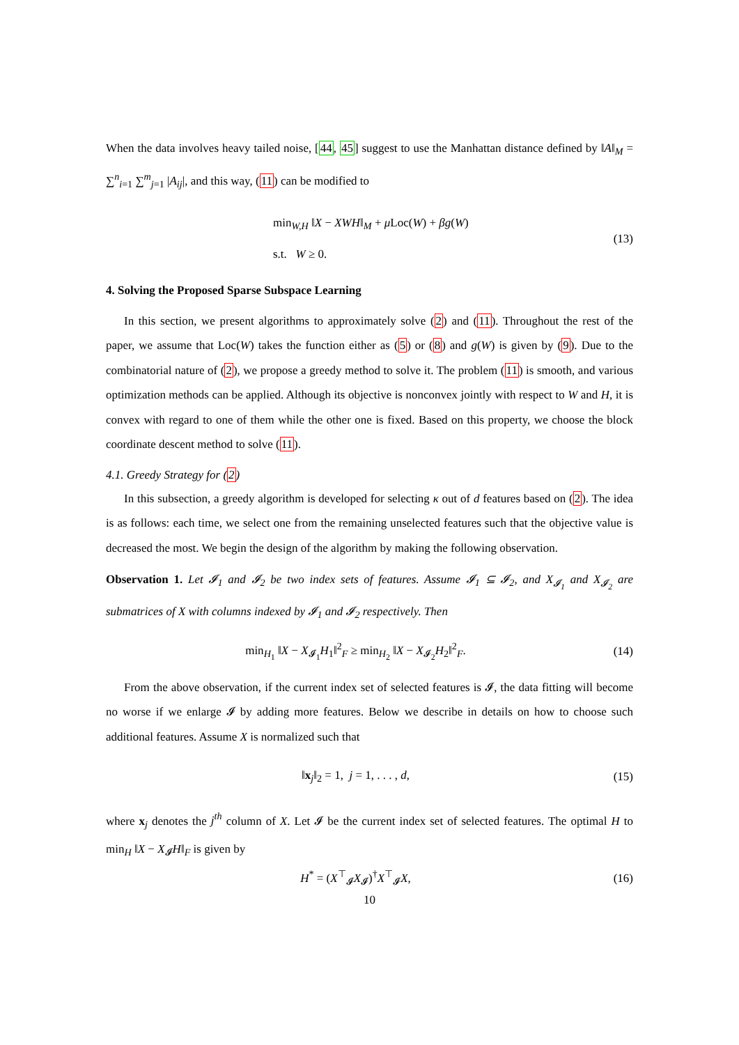When the data involves heavy tailed noise, [44, 45] suggest to use the Manhattan distance defined by ‖A‖<sub>M</sub> = ∑<sup>n</sup><sub>i=1</sub> ∑<sup>m</sup><sub>j=1</sub> |A<sub>ij</sub>|, and this way, (11) can be modified to
min<sub>W,H</sub> ‖X − XWH‖<sub>M</sub> + μ Loc(W) + βg(W)
s.t. W ≥ 0.
(13)
4. Solving the Proposed Sparse Subspace Learning
In this section, we present algorithms to approximately solve (2) and (11). Throughout the rest of the paper, we assume that Loc(W) takes the function either as (5) or (8) and g(W) is given by (9). Due to the combinatorial nature of (2), we propose a greedy method to solve it. The problem (11) is smooth, and various optimization methods can be applied. Although its objective is nonconvex jointly with respect to W and H, it is convex with regard to one of them while the other one is fixed. Based on this property, we choose the block coordinate descent method to solve (11).
4.1. Greedy Strategy for (2)
In this subsection, a greedy algorithm is developed for selecting κ out of d features based on (2). The idea is as follows: each time, we select one from the remaining unselected features such that the objective value is decreased the most. We begin the design of the algorithm by making the following observation.
Observation 1. Let 𝓘<sub>1</sub> and 𝓘<sub>2</sub> be two index sets of features. Assume 𝓘<sub>1</sub> ⊆ 𝓘<sub>2</sub>, and X<sub>𝓘<sub>1</sub></sub> and X<sub>𝓘<sub>2</sub></sub> are submatrices of X with columns indexed by 𝓘<sub>1</sub> and 𝓘<sub>2</sub> respectively. Then
min<sub>H<sub>1</sub></sub> ‖X − X<sub>𝓘<sub>1</sub></sub>H<sub>1</sub>‖<sup>2</sup><sub>F</sub> ≥ min<sub>H<sub>2</sub></sub> ‖X − X<sub>𝓘<sub>2</sub></sub>H<sub>2</sub>‖<sup>2</sup><sub>F</sub>.
(14)
From the above observation, if the current index set of selected features is 𝓘, the data fitting will become no worse if we enlarge 𝓘 by adding more features. Below we describe in details on how to choose such additional features. Assume X is normalized such that
‖x<sub>j</sub>‖<sub>2</sub> = 1, j = 1, . . . , d,
(15)
where x<sub>j</sub> denotes the j<sup>th</sup> column of X. Let 𝓘 be the current index set of selected features. The optimal H to min<sub>H</sub> ‖X − X<sub>𝓘</sub>H‖<sub>F</sub> is given by
H<sup>*</sup> = (X<sup>⊤</sup><sub>𝓘</sub>X<sub>𝓘</sub>)<sup>†</sup>X<sup>⊤</sup><sub>𝓘</sub>X,
(16)
10